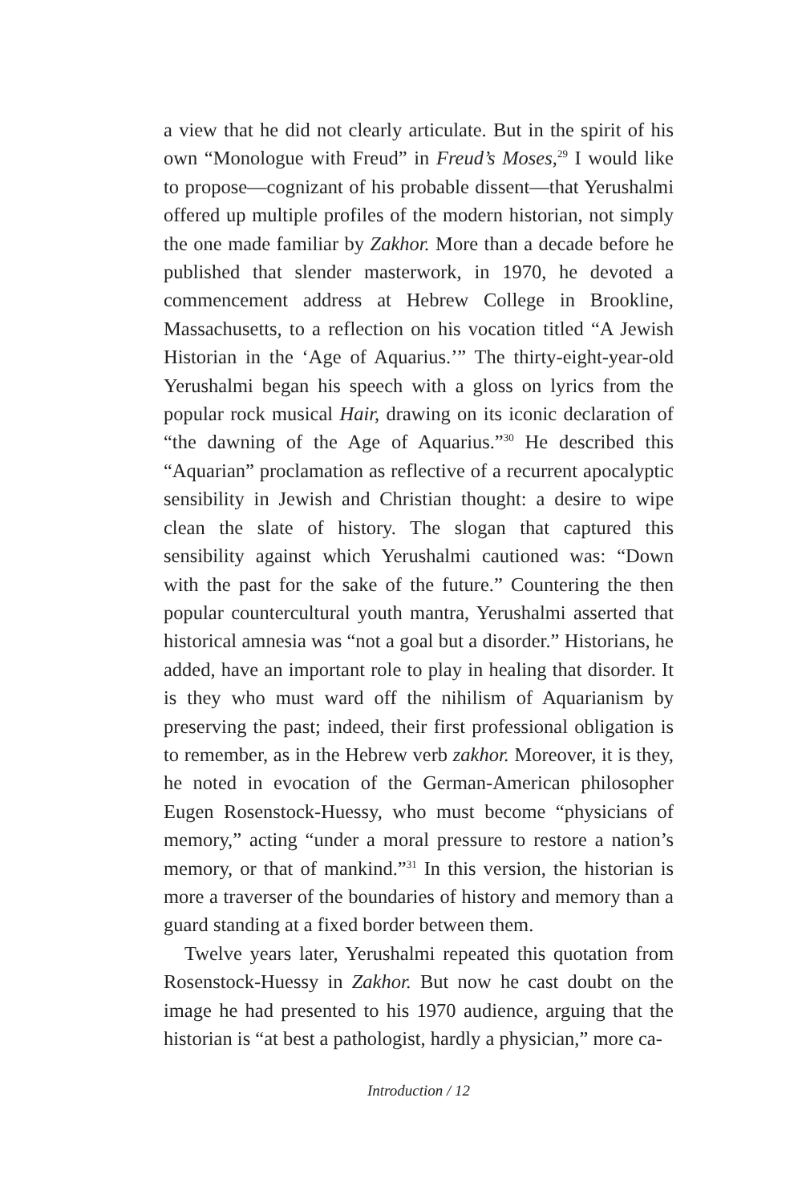a view that he did not clearly articulate. But in the spirit of his own “Monologue with Freud” in Freud’s Moses,<sup>29</sup> I would like to propose—cognizant of his probable dissent—that Yerushalmi offered up multiple profiles of the modern historian, not simply the one made familiar by Zakhor. More than a decade before he published that slender masterwork, in 1970, he devoted a commencement address at Hebrew College in Brookline, Massachusetts, to a reflection on his vocation titled “A Jewish Historian in the ‘Age of Aquarius.’” The thirty-eight-year-old Yerushalmi began his speech with a gloss on lyrics from the popular rock musical Hair, drawing on its iconic declaration of “the dawning of the Age of Aquarius.”<sup>30</sup> He described this “Aquarian” proclamation as reflective of a recurrent apocalyptic sensibility in Jewish and Christian thought: a desire to wipe clean the slate of history. The slogan that captured this sensibility against which Yerushalmi cautioned was: “Down with the past for the sake of the future.” Countering the then popular countercultural youth mantra, Yerushalmi asserted that historical amnesia was “not a goal but a disorder.” Historians, he added, have an important role to play in healing that disorder. It is they who must ward off the nihilism of Aquarianism by preserving the past; indeed, their first professional obligation is to remember, as in the Hebrew verb zakhor. Moreover, it is they, he noted in evocation of the German-American philosopher Eugen Rosenstock-Huessy, who must become “physicians of memory,” acting “under a moral pressure to restore a nation’s memory, or that of mankind.”<sup>31</sup> In this version, the historian is more a traverser of the boundaries of history and memory than a guard standing at a fixed border between them.
Twelve years later, Yerushalmi repeated this quotation from Rosenstock-Huessy in Zakhor. But now he cast doubt on the image he had presented to his 1970 audience, arguing that the historian is “at best a pathologist, hardly a physician,” more ca-
Introduction / 12